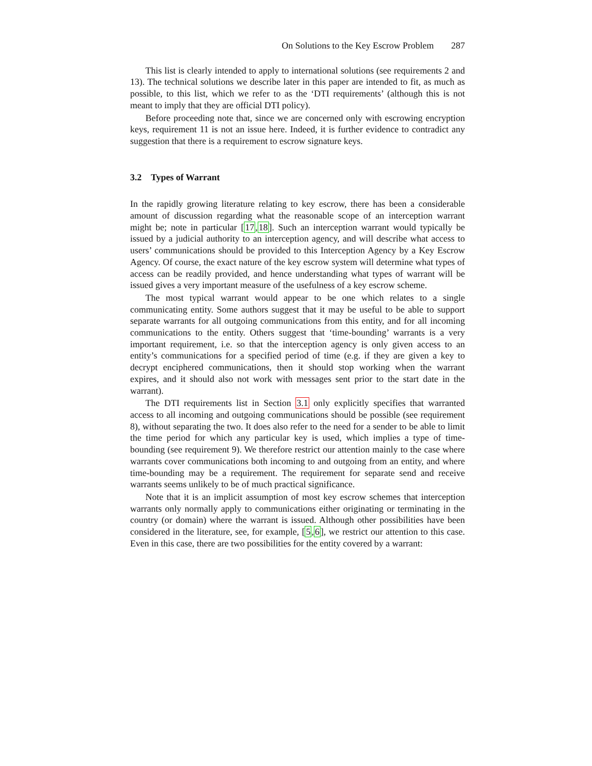On Solutions to the Key Escrow Problem 287
This list is clearly intended to apply to international solutions (see requirements 2 and 13). The technical solutions we describe later in this paper are intended to fit, as much as possible, to this list, which we refer to as the ‘DTI requirements’ (although this is not meant to imply that they are official DTI policy).
Before proceeding note that, since we are concerned only with escrowing encryption keys, requirement 11 is not an issue here. Indeed, it is further evidence to contradict any suggestion that there is a requirement to escrow signature keys.
3.2 Types of Warrant
In the rapidly growing literature relating to key escrow, there has been a considerable amount of discussion regarding what the reasonable scope of an interception warrant might be; note in particular [17,18]. Such an interception warrant would typically be issued by a judicial authority to an interception agency, and will describe what access to users’ communications should be provided to this Interception Agency by a Key Escrow Agency. Of course, the exact nature of the key escrow system will determine what types of access can be readily provided, and hence understanding what types of warrant will be issued gives a very important measure of the usefulness of a key escrow scheme.
The most typical warrant would appear to be one which relates to a single communicating entity. Some authors suggest that it may be useful to be able to support separate warrants for all outgoing communications from this entity, and for all incoming communications to the entity. Others suggest that ‘time-bounding’ warrants is a very important requirement, i.e. so that the interception agency is only given access to an entity’s communications for a specified period of time (e.g. if they are given a key to decrypt enciphered communications, then it should stop working when the warrant expires, and it should also not work with messages sent prior to the start date in the warrant).
The DTI requirements list in Section 3.1 only explicitly specifies that warranted access to all incoming and outgoing communications should be possible (see requirement 8), without separating the two. It does also refer to the need for a sender to be able to limit the time period for which any particular key is used, which implies a type of time-bounding (see requirement 9). We therefore restrict our attention mainly to the case where warrants cover communications both incoming to and outgoing from an entity, and where time-bounding may be a requirement. The requirement for separate send and receive warrants seems unlikely to be of much practical significance.
Note that it is an implicit assumption of most key escrow schemes that interception warrants only normally apply to communications either originating or terminating in the country (or domain) where the warrant is issued. Although other possibilities have been considered in the literature, see, for example, [5,6], we restrict our attention to this case. Even in this case, there are two possibilities for the entity covered by a warrant: